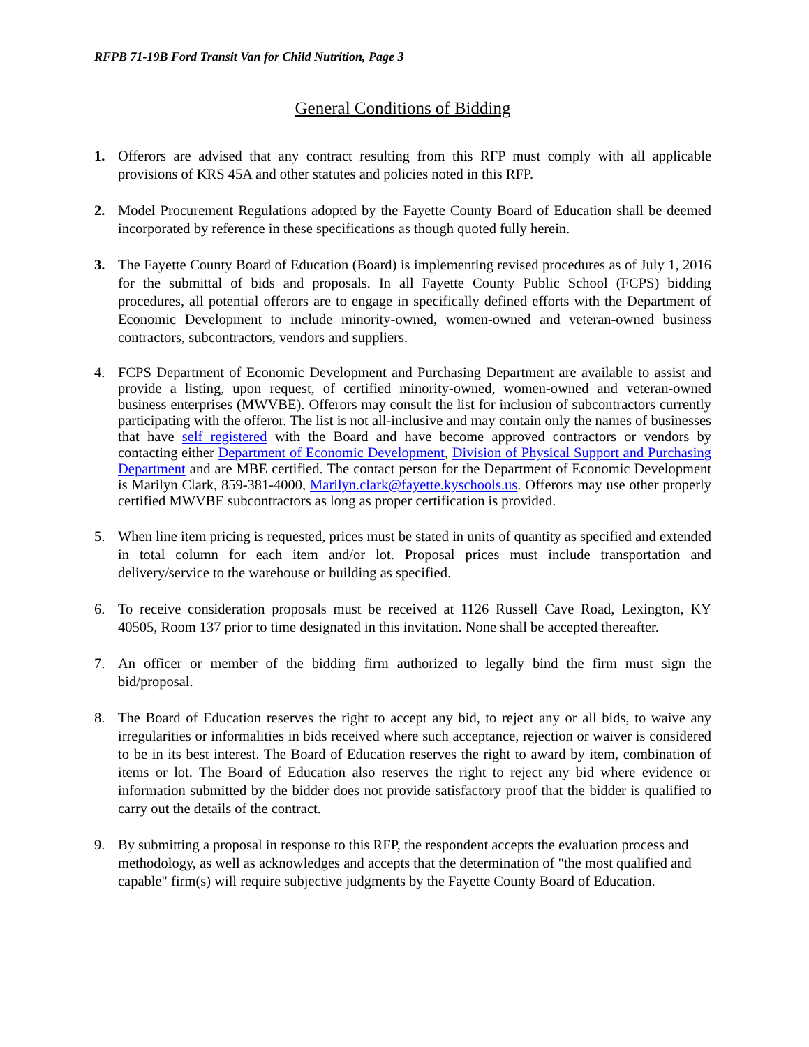RFPB 71-19B Ford Transit Van for Child Nutrition, Page 3
General Conditions of Bidding
1. Offerors are advised that any contract resulting from this RFP must comply with all applicable provisions of KRS 45A and other statutes and policies noted in this RFP.
2. Model Procurement Regulations adopted by the Fayette County Board of Education shall be deemed incorporated by reference in these specifications as though quoted fully herein.
3. The Fayette County Board of Education (Board) is implementing revised procedures as of July 1, 2016 for the submittal of bids and proposals. In all Fayette County Public School (FCPS) bidding procedures, all potential offerors are to engage in specifically defined efforts with the Department of Economic Development to include minority-owned, women-owned and veteran-owned business contractors, subcontractors, vendors and suppliers.
4. FCPS Department of Economic Development and Purchasing Department are available to assist and provide a listing, upon request, of certified minority-owned, women-owned and veteran-owned business enterprises (MWVBE). Offerors may consult the list for inclusion of subcontractors currently participating with the offeror. The list is not all-inclusive and may contain only the names of businesses that have self registered with the Board and have become approved contractors or vendors by contacting either Department of Economic Development, Division of Physical Support and Purchasing Department and are MBE certified. The contact person for the Department of Economic Development is Marilyn Clark, 859-381-4000, Marilyn.clark@fayette.kyschools.us. Offerors may use other properly certified MWVBE subcontractors as long as proper certification is provided.
5. When line item pricing is requested, prices must be stated in units of quantity as specified and extended in total column for each item and/or lot. Proposal prices must include transportation and delivery/service to the warehouse or building as specified.
6. To receive consideration proposals must be received at 1126 Russell Cave Road, Lexington, KY 40505, Room 137 prior to time designated in this invitation. None shall be accepted thereafter.
7. An officer or member of the bidding firm authorized to legally bind the firm must sign the bid/proposal.
8. The Board of Education reserves the right to accept any bid, to reject any or all bids, to waive any irregularities or informalities in bids received where such acceptance, rejection or waiver is considered to be in its best interest. The Board of Education reserves the right to award by item, combination of items or lot. The Board of Education also reserves the right to reject any bid where evidence or information submitted by the bidder does not provide satisfactory proof that the bidder is qualified to carry out the details of the contract.
9. By submitting a proposal in response to this RFP, the respondent accepts the evaluation process and methodology, as well as acknowledges and accepts that the determination of "the most qualified and capable" firm(s) will require subjective judgments by the Fayette County Board of Education.